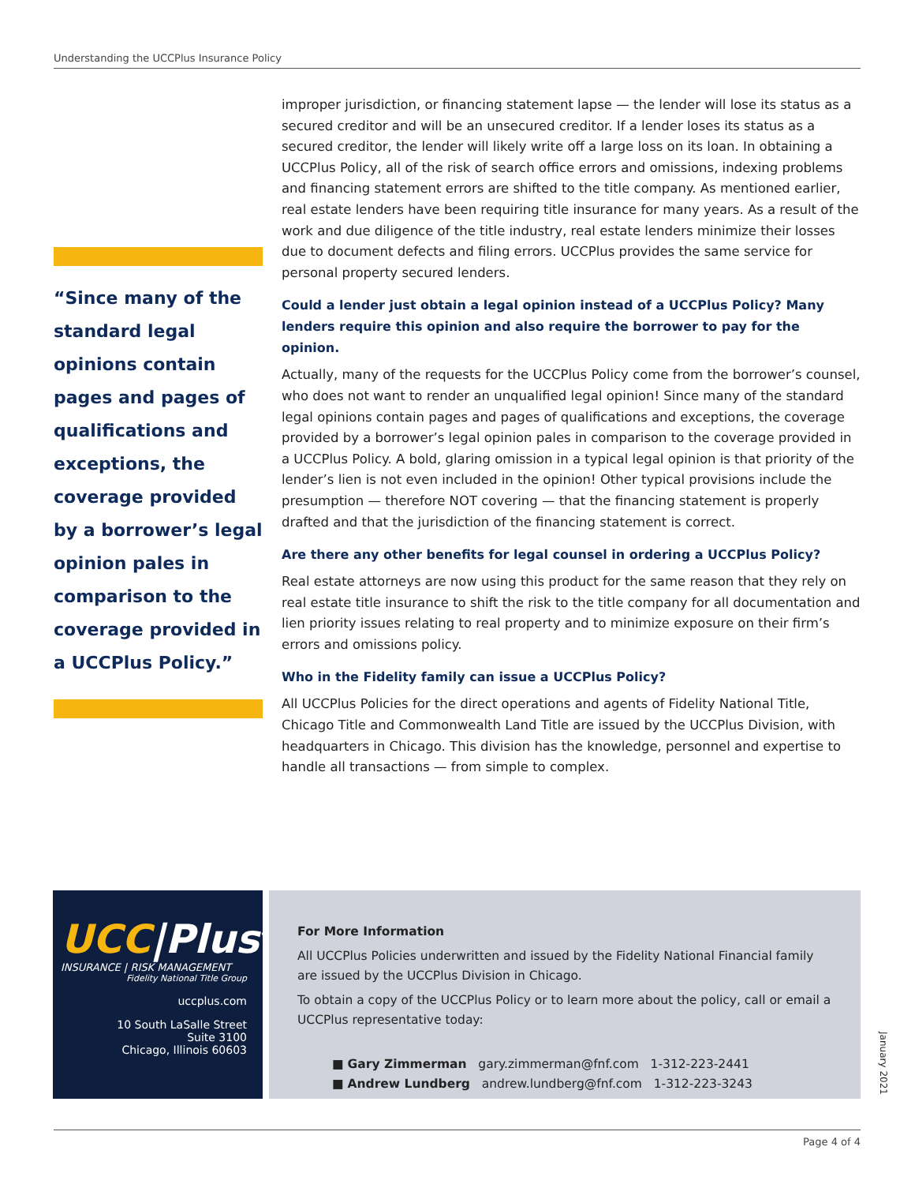Understanding the UCCPlus Insurance Policy
“Since many of the standard legal opinions contain pages and pages of qualifications and exceptions, the coverage provided by a borrower’s legal opinion pales in comparison to the coverage provided in a UCCPlus Policy.”
improper jurisdiction, or financing statement lapse — the lender will lose its status as a secured creditor and will be an unsecured creditor. If a lender loses its status as a secured creditor, the lender will likely write off a large loss on its loan. In obtaining a UCCPlus Policy, all of the risk of search office errors and omissions, indexing problems and financing statement errors are shifted to the title company. As mentioned earlier, real estate lenders have been requiring title insurance for many years. As a result of the work and due diligence of the title industry, real estate lenders minimize their losses due to document defects and filing errors. UCCPlus provides the same service for personal property secured lenders.
Could a lender just obtain a legal opinion instead of a UCCPlus Policy? Many lenders require this opinion and also require the borrower to pay for the opinion.
Actually, many of the requests for the UCCPlus Policy come from the borrower’s counsel, who does not want to render an unqualified legal opinion! Since many of the standard legal opinions contain pages and pages of qualifications and exceptions, the coverage provided by a borrower’s legal opinion pales in comparison to the coverage provided in a UCCPlus Policy. A bold, glaring omission in a typical legal opinion is that priority of the lender’s lien is not even included in the opinion! Other typical provisions include the presumption — therefore NOT covering — that the financing statement is properly drafted and that the jurisdiction of the financing statement is correct.
Are there any other benefits for legal counsel in ordering a UCCPlus Policy?
Real estate attorneys are now using this product for the same reason that they rely on real estate title insurance to shift the risk to the title company for all documentation and lien priority issues relating to real property and to minimize exposure on their firm’s errors and omissions policy.
Who in the Fidelity family can issue a UCCPlus Policy?
All UCCPlus Policies for the direct operations and agents of Fidelity National Title, Chicago Title and Commonwealth Land Title are issued by the UCCPlus Division, with headquarters in Chicago. This division has the knowledge, personnel and expertise to handle all transactions — from simple to complex.
UCC|Plus<sup>™</sup>
INSURANCE | RISK MANAGEMENT
Fidelity National Title Group
uccplus.com
10 South LaSalle Street
Suite 3100
Chicago, Illinois 60603
For More Information
All UCCPlus Policies underwritten and issued by the Fidelity National Financial family are issued by the UCCPlus Division in Chicago.
To obtain a copy of the UCCPlus Policy or to learn more about the policy, call or email a UCCPlus representative today:
■ Gary Zimmerman gary.zimmerman@fnf.com 1-312-223-2441
■ Andrew Lundberg andrew.lundberg@fnf.com 1-312-223-3243
January 2021
Page 4 of 4